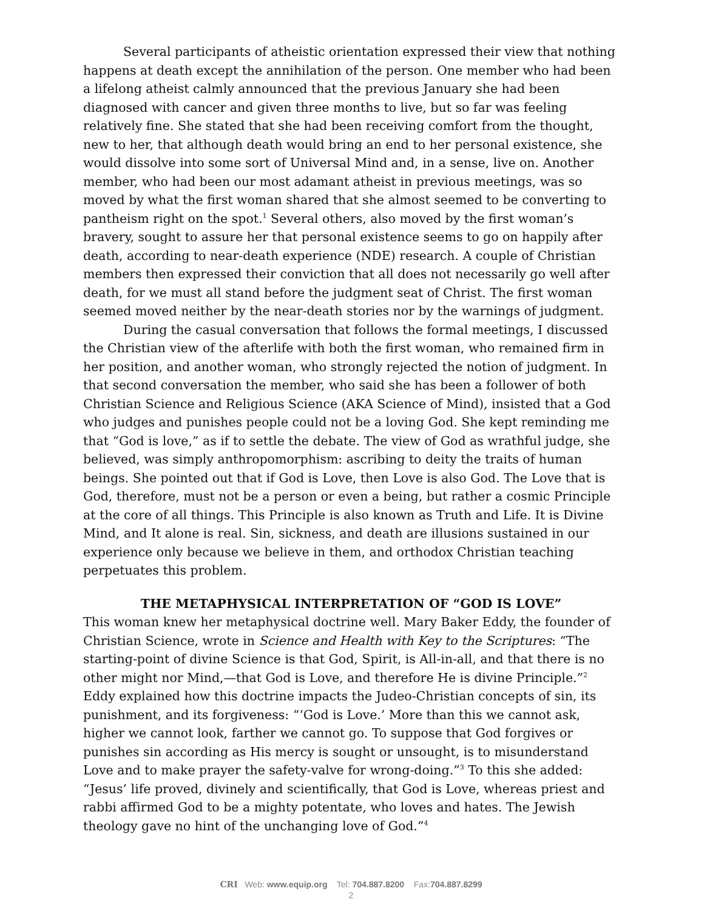Several participants of atheistic orientation expressed their view that nothing happens at death except the annihilation of the person. One member who had been a lifelong atheist calmly announced that the previous January she had been diagnosed with cancer and given three months to live, but so far was feeling relatively fine. She stated that she had been receiving comfort from the thought, new to her, that although death would bring an end to her personal existence, she would dissolve into some sort of Universal Mind and, in a sense, live on. Another member, who had been our most adamant atheist in previous meetings, was so moved by what the first woman shared that she almost seemed to be converting to pantheism right on the spot.<sup>1</sup> Several others, also moved by the first woman’s bravery, sought to assure her that personal existence seems to go on happily after death, according to near-death experience (NDE) research. A couple of Christian members then expressed their conviction that all does not necessarily go well after death, for we must all stand before the judgment seat of Christ. The first woman seemed moved neither by the near-death stories nor by the warnings of judgment.
During the casual conversation that follows the formal meetings, I discussed the Christian view of the afterlife with both the first woman, who remained firm in her position, and another woman, who strongly rejected the notion of judgment. In that second conversation the member, who said she has been a follower of both Christian Science and Religious Science (AKA Science of Mind), insisted that a God who judges and punishes people could not be a loving God. She kept reminding me that “God is love,” as if to settle the debate. The view of God as wrathful judge, she believed, was simply anthropomorphism: ascribing to deity the traits of human beings. She pointed out that if God is Love, then Love is also God. The Love that is God, therefore, must not be a person or even a being, but rather a cosmic Principle at the core of all things. This Principle is also known as Truth and Life. It is Divine Mind, and It alone is real. Sin, sickness, and death are illusions sustained in our experience only because we believe in them, and orthodox Christian teaching perpetuates this problem.
THE METAPHYSICAL INTERPRETATION OF “GOD IS LOVE”
This woman knew her metaphysical doctrine well. Mary Baker Eddy, the founder of Christian Science, wrote in Science and Health with Key to the Scriptures: “The starting-point of divine Science is that God, Spirit, is All-in-all, and that there is no other might nor Mind,—that God is Love, and therefore He is divine Principle.”<sup>2</sup> Eddy explained how this doctrine impacts the Judeo-Christian concepts of sin, its punishment, and its forgiveness: “‘God is Love.’ More than this we cannot ask, higher we cannot look, farther we cannot go. To suppose that God forgives or punishes sin according as His mercy is sought or unsought, is to misunderstand Love and to make prayer the safety-valve for wrong-doing.”<sup>3</sup> To this she added: “Jesus’ life proved, divinely and scientifically, that God is Love, whereas priest and rabbi affirmed God to be a mighty potentate, who loves and hates. The Jewish theology gave no hint of the unchanging love of God.”<sup>4</sup>
CRI Web: www.equip.org Tel: 704.887.8200 Fax:704.887.8299
2